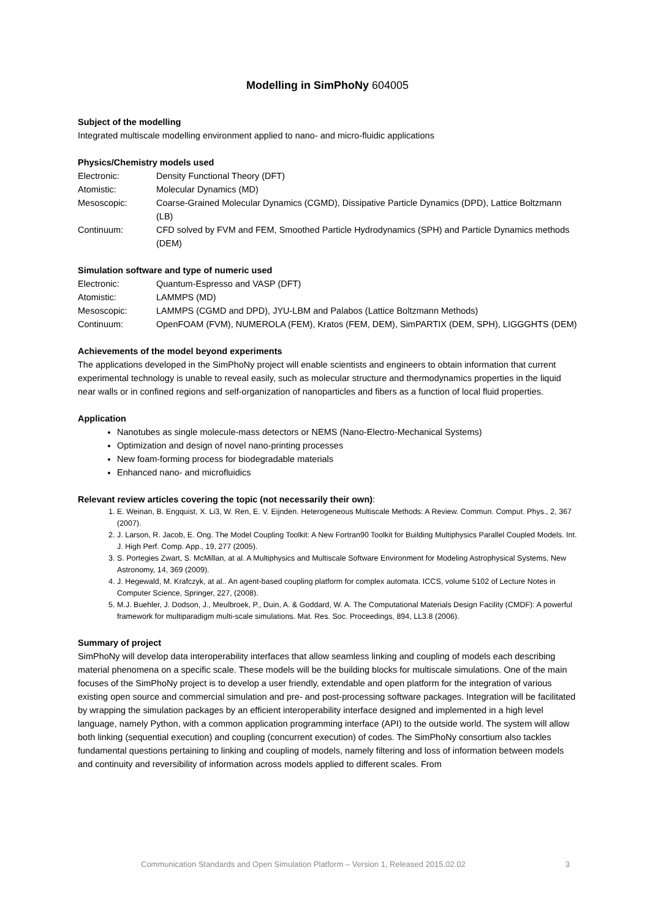Modelling in SimPhoNy 604005
Subject of the modelling
Integrated multiscale modelling environment applied to nano- and micro-fluidic applications
Physics/Chemistry models used
Electronic: Density Functional Theory (DFT)
Atomistic: Molecular Dynamics (MD)
Mesoscopic: Coarse-Grained Molecular Dynamics (CGMD), Dissipative Particle Dynamics (DPD), Lattice Boltzmann (LB)
Continuum: CFD solved by FVM and FEM, Smoothed Particle Hydrodynamics (SPH) and Particle Dynamics methods (DEM)
Simulation software and type of numeric used
Electronic: Quantum-Espresso and VASP (DFT)
Atomistic: LAMMPS (MD)
Mesoscopic: LAMMPS (CGMD and DPD), JYU-LBM and Palabos (Lattice Boltzmann Methods)
Continuum: OpenFOAM (FVM), NUMEROLA (FEM), Kratos (FEM, DEM), SimPARTIX (DEM, SPH), LIGGGHTS (DEM)
Achievements of the model beyond experiments
The applications developed in the SimPhoNy project will enable scientists and engineers to obtain information that current experimental technology is unable to reveal easily, such as molecular structure and thermodynamics properties in the liquid near walls or in confined regions and self-organization of nanoparticles and fibers as a function of local fluid properties.
Application
Nanotubes as single molecule-mass detectors or NEMS (Nano-Electro-Mechanical Systems)
Optimization and design of novel nano-printing processes
New foam-forming process for biodegradable materials
Enhanced nano- and microfluidics
Relevant review articles covering the topic (not necessarily their own):
1. E. Weinan, B. Engquist, X. Li3, W. Ren, E. V. Eijnden. Heterogeneous Multiscale Methods: A Review. Commun. Comput. Phys., 2, 367 (2007).
2. J. Larson, R. Jacob, E. Ong. The Model Coupling Toolkit: A New Fortran90 Toolkit for Building Multiphysics Parallel Coupled Models. Int. J. High Perf. Comp. App., 19, 277 (2005).
3. S. Portegies Zwart, S. McMillan, at al. A Multiphysics and Multiscale Software Environment for Modeling Astrophysical Systems, New Astronomy, 14, 369 (2009).
4. J. Hegewald, M. Krafczyk, at al.. An agent-based coupling platform for complex automata. ICCS, volume 5102 of Lecture Notes in Computer Science, Springer, 227, (2008).
5. M.J. Buehler, J. Dodson, J., Meulbroek, P., Duin, A. & Goddard, W. A. The Computational Materials Design Facility (CMDF): A powerful framework for multiparadigm multi-scale simulations. Mat. Res. Soc. Proceedings, 894, LL3.8 (2006).
Summary of project
SimPhoNy will develop data interoperability interfaces that allow seamless linking and coupling of models each describing material phenomena on a specific scale. These models will be the building blocks for multiscale simulations. One of the main focuses of the SimPhoNy project is to develop a user friendly, extendable and open platform for the integration of various existing open source and commercial simulation and pre- and post-processing software packages. Integration will be facilitated by wrapping the simulation packages by an efficient interoperability interface designed and implemented in a high level language, namely Python, with a common application programming interface (API) to the outside world. The system will allow both linking (sequential execution) and coupling (concurrent execution) of codes. The SimPhoNy consortium also tackles fundamental questions pertaining to linking and coupling of models, namely filtering and loss of information between models and continuity and reversibility of information across models applied to different scales. From
Communication Standards and Open Simulation Platform – Version 1, Released 2015.02.02 3